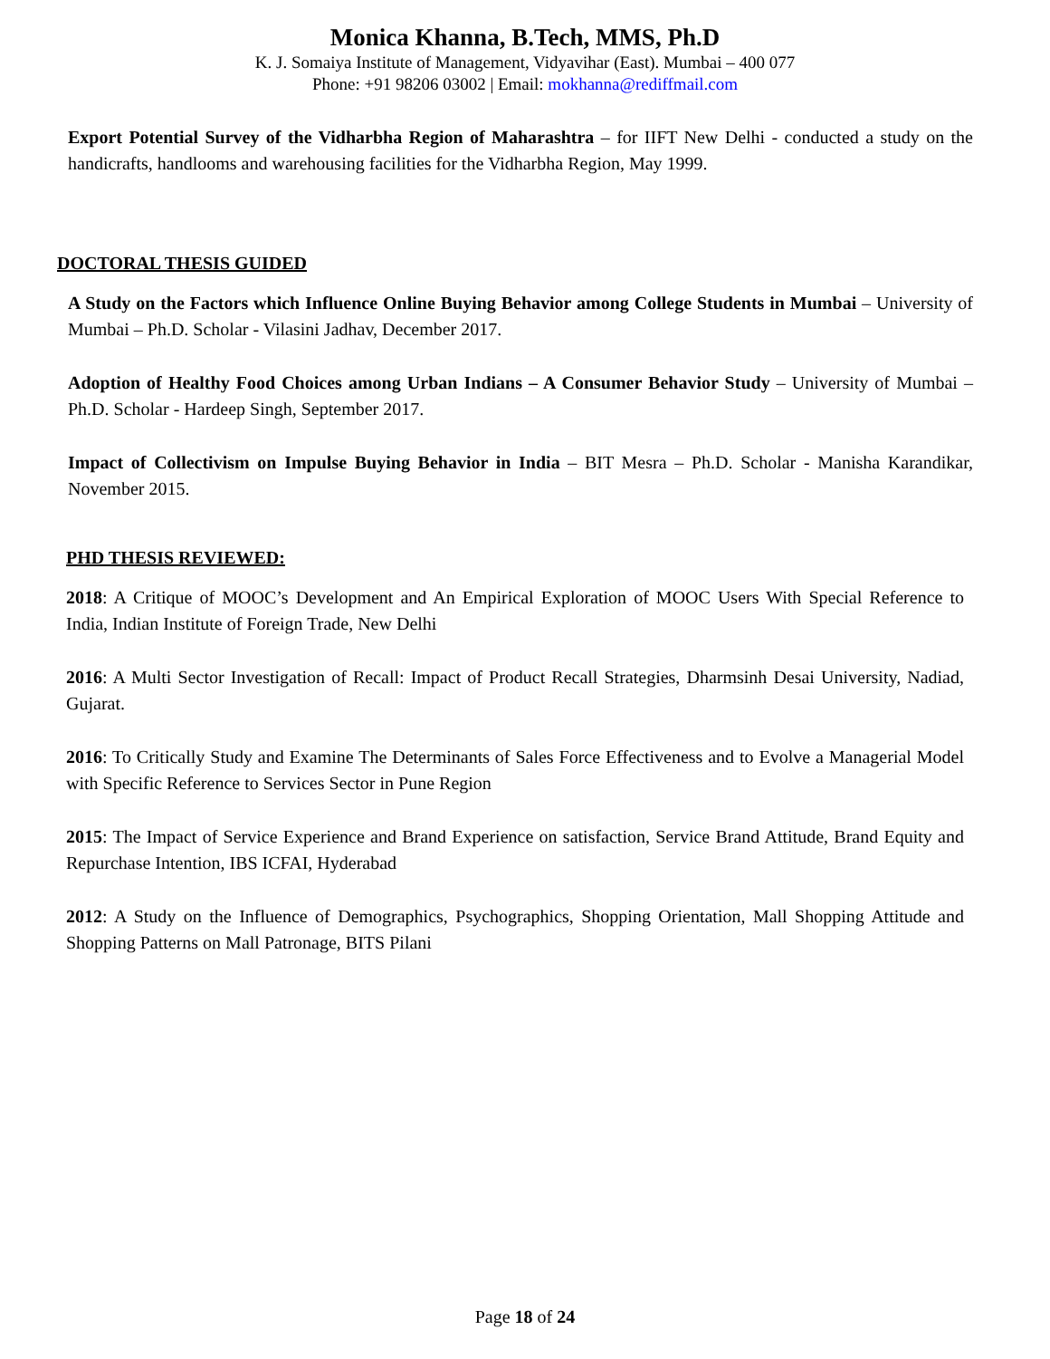Monica Khanna, B.Tech, MMS, Ph.D
K. J. Somaiya Institute of Management, Vidyavihar (East). Mumbai – 400 077
Phone: +91 98206 03002 | Email: mokhanna@rediffmail.com
Export Potential Survey of the Vidharbha Region of Maharashtra – for IIFT New Delhi - conducted a study on the handicrafts, handlooms and warehousing facilities for the Vidharbha Region, May 1999.
DOCTORAL THESIS GUIDED
A Study on the Factors which Influence Online Buying Behavior among College Students in Mumbai – University of Mumbai – Ph.D. Scholar - Vilasini Jadhav, December 2017.
Adoption of Healthy Food Choices among Urban Indians – A Consumer Behavior Study – University of Mumbai – Ph.D. Scholar - Hardeep Singh, September 2017.
Impact of Collectivism on Impulse Buying Behavior in India – BIT Mesra – Ph.D. Scholar - Manisha Karandikar, November 2015.
PHD THESIS REVIEWED:
2018: A Critique of MOOC’s Development and An Empirical Exploration of MOOC Users With Special Reference to India, Indian Institute of Foreign Trade, New Delhi
2016: A Multi Sector Investigation of Recall: Impact of Product Recall Strategies, Dharmsinh Desai University, Nadiad, Gujarat.
2016: To Critically Study and Examine The Determinants of Sales Force Effectiveness and to Evolve a Managerial Model with Specific Reference to Services Sector in Pune Region
2015: The Impact of Service Experience and Brand Experience on satisfaction, Service Brand Attitude, Brand Equity and Repurchase Intention, IBS ICFAI, Hyderabad
2012: A Study on the Influence of Demographics, Psychographics, Shopping Orientation, Mall Shopping Attitude and Shopping Patterns on Mall Patronage, BITS Pilani
Page 18 of 24